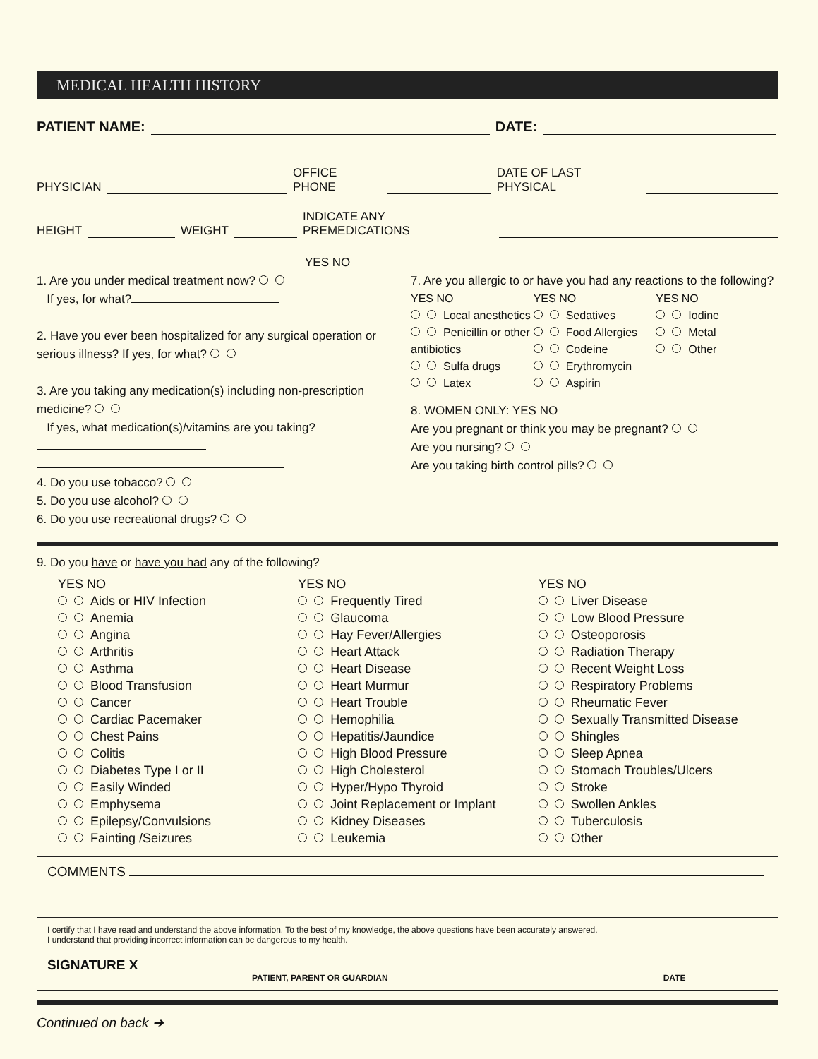MEDICAL HEALTH HISTORY
PATIENT NAME: DATE:
PHYSICIAN OFFICE PHONE DATE OF LAST PHYSICAL
HEIGHT WEIGHT INDICATE ANY PREMEDICATIONS
YES NO
1. Are you under medical treatment now?
If yes, for what?
2. Have you ever been hospitalized for any surgical operation or serious illness? If yes, for what?
3. Are you taking any medication(s) including non-prescription medicine?
If yes, what medication(s)/vitamins are you taking?
4. Do you use tobacco?
5. Do you use alcohol?
6. Do you use recreational drugs?
7. Are you allergic to or have you had any reactions to the following?
YES NO
Local anesthetics
Penicillin or other antibiotics
Sulfa drugs
Latex
YES NO
Sedatives
Food Allergies
Codeine
Erythromycin
Aspirin
YES NO
Iodine
Metal
Other
8. WOMEN ONLY: YES NO
Are you pregnant or think you may be pregnant?
Are you nursing?
Are you taking birth control pills?
9. Do you have or have you had any of the following?
YES NO
Aids or HIV Infection
Anemia
Angina
Arthritis
Asthma
Blood Transfusion
Cancer
Cardiac Pacemaker
Chest Pains
Colitis
Diabetes Type I or II
Easily Winded
Emphysema
Epilepsy/Convulsions
Fainting /Seizures
YES NO
Frequently Tired
Glaucoma
Hay Fever/Allergies
Heart Attack
Heart Disease
Heart Murmur
Heart Trouble
Hemophilia
Hepatitis/Jaundice
High Blood Pressure
High Cholesterol
Hyper/Hypo Thyroid
Joint Replacement or Implant
Kidney Diseases
Leukemia
YES NO
Liver Disease
Low Blood Pressure
Osteoporosis
Radiation Therapy
Recent Weight Loss
Respiratory Problems
Rheumatic Fever
Sexually Transmitted Disease
Shingles
Sleep Apnea
Stomach Troubles/Ulcers
Stroke
Swollen Ankles
Tuberculosis
Other
COMMENTS
I certify that I have read and understand the above information. To the best of my knowledge, the above questions have been accurately answered.
I understand that providing incorrect information can be dangerous to my health.
SIGNATURE X
PATIENT, PARENT OR GUARDIAN DATE
Continued on back ➔